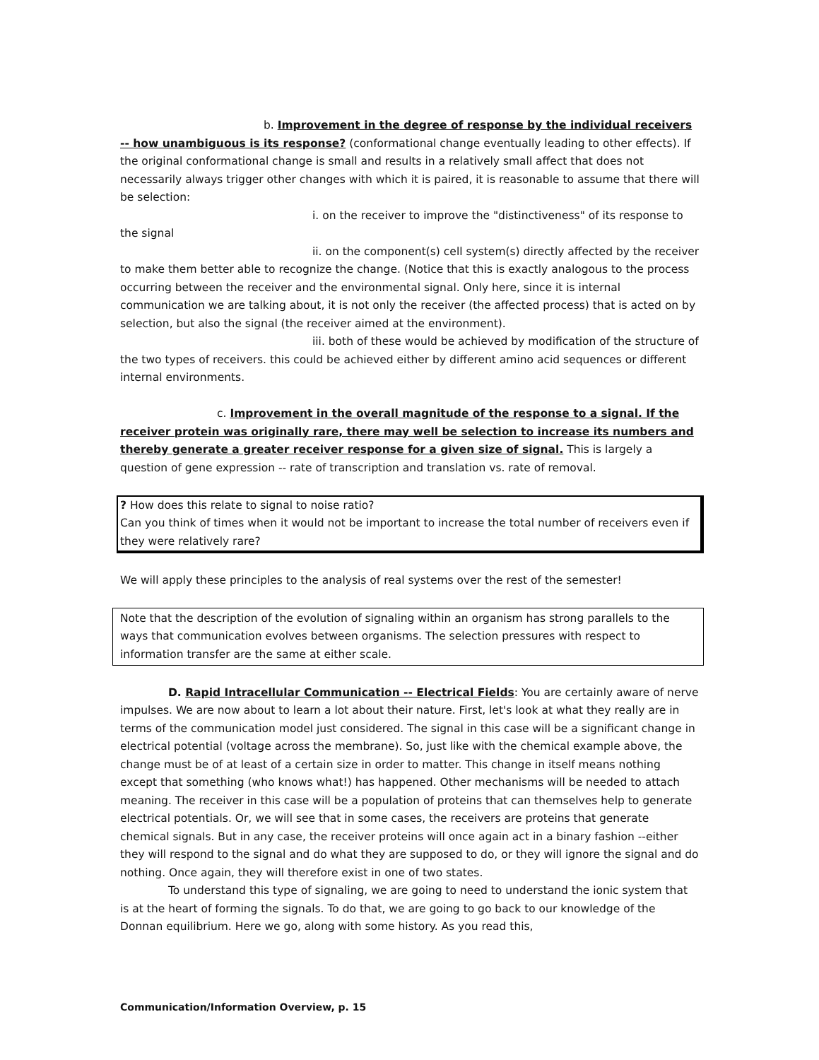b. Improvement in the degree of response by the individual receivers -- how unambiguous is its response? (conformational change eventually leading to other effects). If the original conformational change is small and results in a relatively small affect that does not necessarily always trigger other changes with which it is paired, it is reasonable to assume that there will be selection:
i. on the receiver to improve the "distinctiveness" of its response to the signal
ii. on the component(s) cell system(s) directly affected by the receiver to make them better able to recognize the change. (Notice that this is exactly analogous to the process occurring between the receiver and the environmental signal. Only here, since it is internal communication we are talking about, it is not only the receiver (the affected process) that is acted on by selection, but also the signal (the receiver aimed at the environment).
iii. both of these would be achieved by modification of the structure of the two types of receivers. this could be achieved either by different amino acid sequences or different internal environments.
c. Improvement in the overall magnitude of the response to a signal. If the receiver protein was originally rare, there may well be selection to increase its numbers and thereby generate a greater receiver response for a given size of signal. This is largely a question of gene expression -- rate of transcription and translation vs. rate of removal.
? How does this relate to signal to noise ratio?
Can you think of times when it would not be important to increase the total number of receivers even if they were relatively rare?
We will apply these principles to the analysis of real systems over the rest of the semester!
Note that the description of the evolution of signaling within an organism has strong parallels to the ways that communication evolves between organisms. The selection pressures with respect to information transfer are the same at either scale.
D. Rapid Intracellular Communication -- Electrical Fields: You are certainly aware of nerve impulses. We are now about to learn a lot about their nature. First, let's look at what they really are in terms of the communication model just considered. The signal in this case will be a significant change in electrical potential (voltage across the membrane). So, just like with the chemical example above, the change must be of at least of a certain size in order to matter. This change in itself means nothing except that something (who knows what!) has happened. Other mechanisms will be needed to attach meaning. The receiver in this case will be a population of proteins that can themselves help to generate electrical potentials. Or, we will see that in some cases, the receivers are proteins that generate chemical signals. But in any case, the receiver proteins will once again act in a binary fashion --either they will respond to the signal and do what they are supposed to do, or they will ignore the signal and do nothing. Once again, they will therefore exist in one of two states.
To understand this type of signaling, we are going to need to understand the ionic system that is at the heart of forming the signals. To do that, we are going to go back to our knowledge of the Donnan equilibrium. Here we go, along with some history. As you read this,
Communication/Information Overview, p. 15